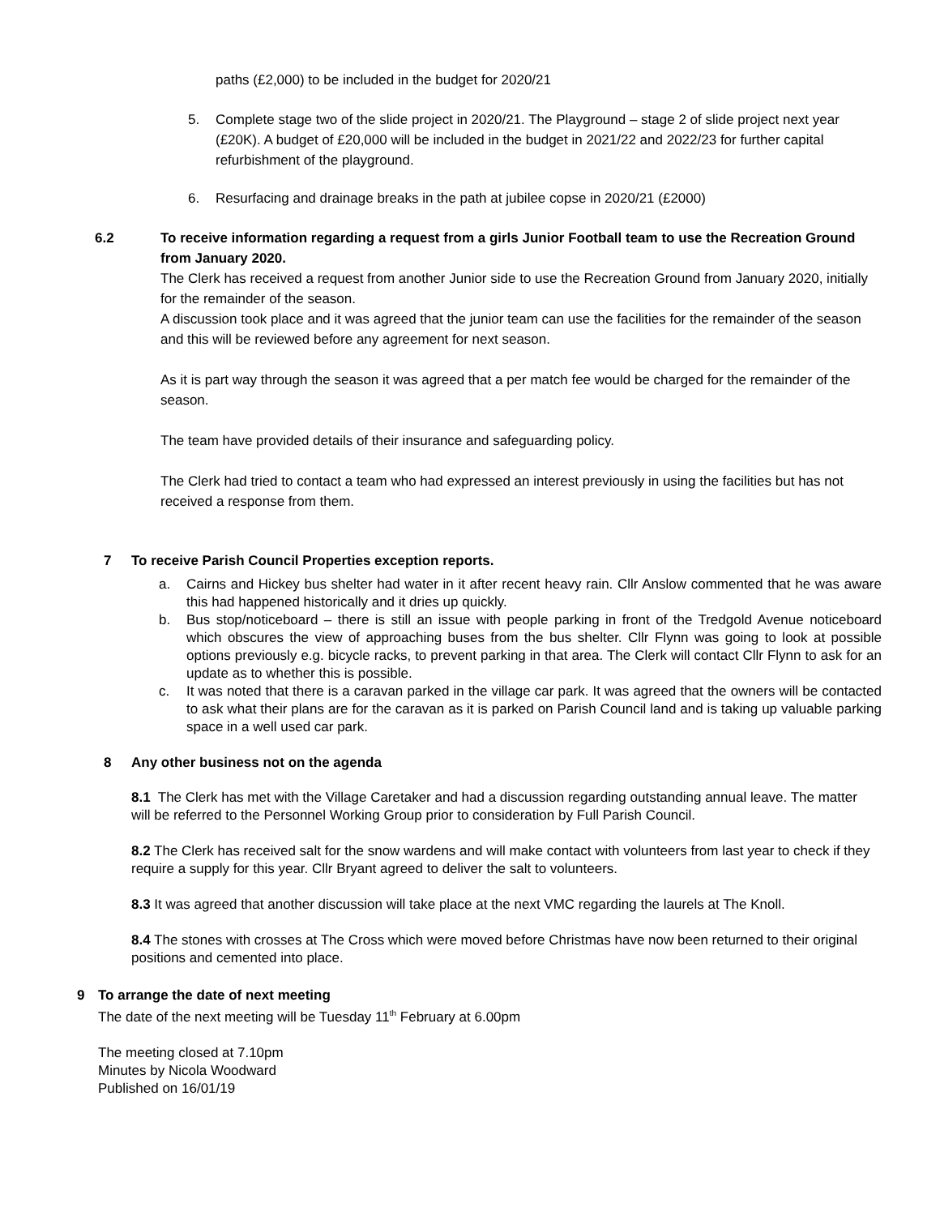paths (£2,000) to be included in the budget for 2020/21
5. Complete stage two of the slide project in 2020/21. The Playground – stage 2 of slide project next year (£20K). A budget of £20,000 will be included in the budget in 2021/22 and 2022/23 for further capital refurbishment of the playground.
6. Resurfacing and drainage breaks in the path at jubilee copse in 2020/21 (£2000)
6.2 To receive information regarding a request from a girls Junior Football team to use the Recreation Ground from January 2020.
The Clerk has received a request from another Junior side to use the Recreation Ground from January 2020, initially for the remainder of the season.
A discussion took place and it was agreed that the junior team can use the facilities for the remainder of the season and this will be reviewed before any agreement for next season.
As it is part way through the season it was agreed that a per match fee would be charged for the remainder of the season.
The team have provided details of their insurance and safeguarding policy.
The Clerk had tried to contact a team who had expressed an interest previously in using the facilities but has not received a response from them.
7 To receive Parish Council Properties exception reports.
a. Cairns and Hickey bus shelter had water in it after recent heavy rain. Cllr Anslow commented that he was aware this had happened historically and it dries up quickly.
b. Bus stop/noticeboard – there is still an issue with people parking in front of the Tredgold Avenue noticeboard which obscures the view of approaching buses from the bus shelter. Cllr Flynn was going to look at possible options previously e.g. bicycle racks, to prevent parking in that area. The Clerk will contact Cllr Flynn to ask for an update as to whether this is possible.
c. It was noted that there is a caravan parked in the village car park. It was agreed that the owners will be contacted to ask what their plans are for the caravan as it is parked on Parish Council land and is taking up valuable parking space in a well used car park.
8 Any other business not on the agenda
8.1 The Clerk has met with the Village Caretaker and had a discussion regarding outstanding annual leave. The matter will be referred to the Personnel Working Group prior to consideration by Full Parish Council.
8.2 The Clerk has received salt for the snow wardens and will make contact with volunteers from last year to check if they require a supply for this year. Cllr Bryant agreed to deliver the salt to volunteers.
8.3 It was agreed that another discussion will take place at the next VMC regarding the laurels at The Knoll.
8.4 The stones with crosses at The Cross which were moved before Christmas have now been returned to their original positions and cemented into place.
9 To arrange the date of next meeting
The date of the next meeting will be Tuesday 11<sup>th</sup> February at 6.00pm
The meeting closed at 7.10pm
Minutes by Nicola Woodward
Published on 16/01/19